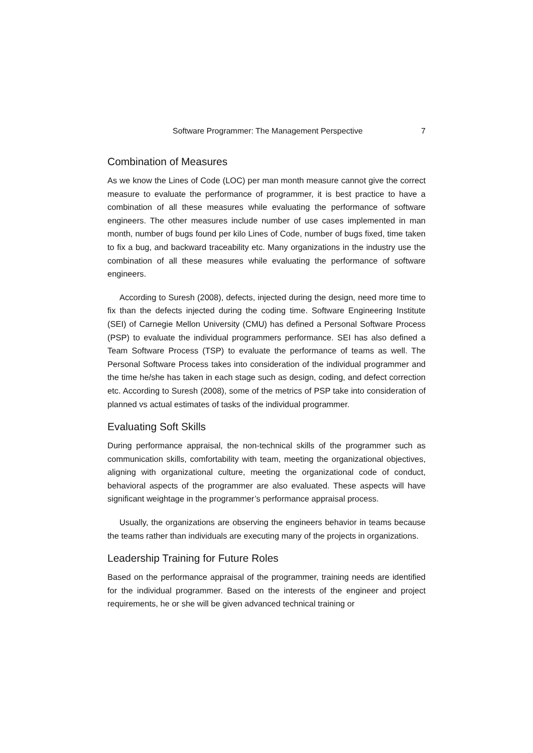Software Programmer: The Management Perspective 7
Combination of Measures
As we know the Lines of Code (LOC) per man month measure cannot give the correct measure to evaluate the performance of programmer, it is best practice to have a combination of all these measures while evaluating the performance of software engineers. The other measures include number of use cases implemented in man month, number of bugs found per kilo Lines of Code, number of bugs fixed, time taken to fix a bug, and backward traceability etc. Many organizations in the industry use the combination of all these measures while evaluating the performance of software engineers.
According to Suresh (2008), defects, injected during the design, need more time to fix than the defects injected during the coding time. Software Engineering Institute (SEI) of Carnegie Mellon University (CMU) has defined a Personal Software Process (PSP) to evaluate the individual programmers performance. SEI has also defined a Team Software Process (TSP) to evaluate the performance of teams as well. The Personal Software Process takes into consideration of the individual programmer and the time he/she has taken in each stage such as design, coding, and defect correction etc. According to Suresh (2008), some of the metrics of PSP take into consideration of planned vs actual estimates of tasks of the individual programmer.
Evaluating Soft Skills
During performance appraisal, the non-technical skills of the programmer such as communication skills, comfortability with team, meeting the organizational objectives, aligning with organizational culture, meeting the organizational code of conduct, behavioral aspects of the programmer are also evaluated. These aspects will have significant weightage in the programmer’s performance appraisal process.
Usually, the organizations are observing the engineers behavior in teams because the teams rather than individuals are executing many of the projects in organizations.
Leadership Training for Future Roles
Based on the performance appraisal of the programmer, training needs are identified for the individual programmer. Based on the interests of the engineer and project requirements, he or she will be given advanced technical training or